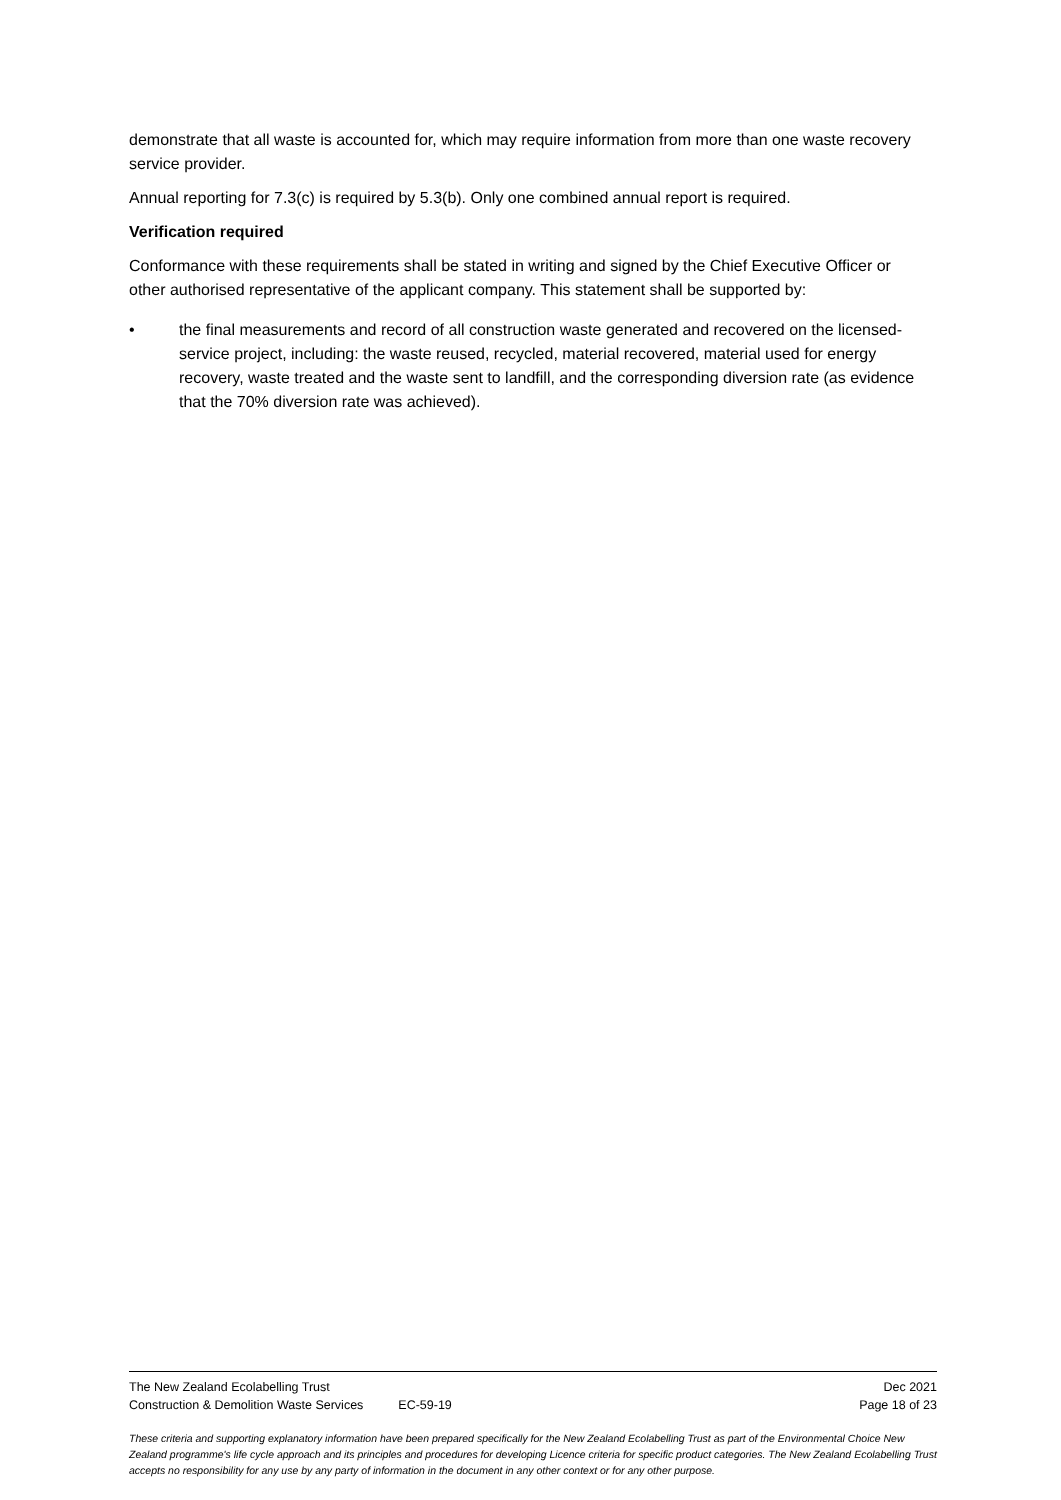demonstrate that all waste is accounted for, which may require information from more than one waste recovery service provider.
Annual reporting for 7.3(c) is required by 5.3(b). Only one combined annual report is required.
Verification required
Conformance with these requirements shall be stated in writing and signed by the Chief Executive Officer or other authorised representative of the applicant company. This statement shall be supported by:
• the final measurements and record of all construction waste generated and recovered on the licensed-service project, including: the waste reused, recycled, material recovered, material used for energy recovery, waste treated and the waste sent to landfill, and the corresponding diversion rate (as evidence that the 70% diversion rate was achieved).
The New Zealand Ecolabelling Trust Dec 2021
Construction & Demolition Waste Services EC-59-19 Page 18 of 23
These criteria and supporting explanatory information have been prepared specifically for the New Zealand Ecolabelling Trust as part of the Environmental Choice New Zealand programme's life cycle approach and its principles and procedures for developing Licence criteria for specific product categories. The New Zealand Ecolabelling Trust accepts no responsibility for any use by any party of information in the document in any other context or for any other purpose.